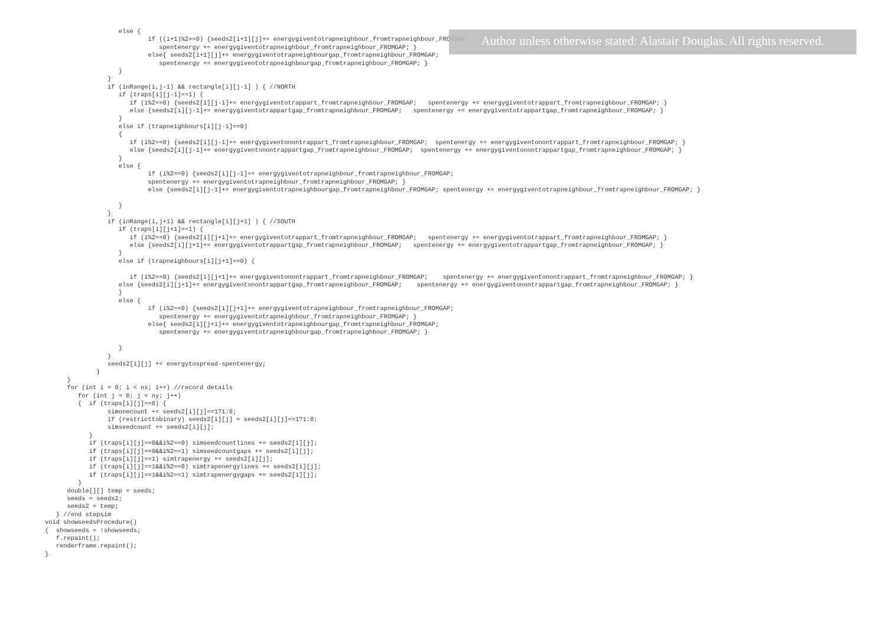else {
                            if ((i+1)%2==0) {seeds2[i+1][j]+= energygiventotrapneighbour_fromtrapneighbour_FROMGAP;
                               spentenergy += energygiventotrapneighbour_fromtrapneighbour_FROMGAP; }
                            else{ seeds2[i+1][j]+= energygiventotrapneighbourgap_fromtrapneighbour_FROMGAP;
                               spentenergy += energygiventotrapneighbourgap_fromtrapneighbour_FROMGAP; }
                    }
                 }
                 if (inRange(i,j-1) && rectangle[i][j-1] ) { //NORTH
                    if (traps[i][j-1]==1) {
                       if (i%2==0) {seeds2[i][j-1]+= energygiventotrappart_fromtrapneighbour_FROMGAP;   spentenergy += energygiventotrappart_fromtrapneighbour_FROMGAP; }
                       else {seeds2[i][j-1]+= energygiventotrappartgap_fromtrapneighbour_FROMGAP;   spentenergy += energygiventotrappartgap_fromtrapneighbour_FROMGAP; }
                    }
                    else if (trapneighbours[i][j-1]==0)
                    {
                       if (i%2==0) {seeds2[i][j-1]+= energygiventonontrappart_fromtrapneighbour_FROMGAP;  spentenergy += energygiventonontrappart_fromtrapneighbour_FROMGAP; }
                       else {seeds2[i][j-1]+= energygiventonontrappartgap_fromtrapneighbour_FROMGAP;  spentenergy += energygiventonontrappartgap_fromtrapneighbour_FROMGAP; }
                    }
                    else {
                            if (i%2==0) {seeds2[i][j-1]+= energygiventotrapneighbour_fromtrapneighbour_FROMGAP;
                            spentenergy += energygiventotrapneighbour_fromtrapneighbour_FROMGAP; }
                            else {seeds2[i][j-1]+= energygiventotrapneighbourgap_fromtrapneighbour_FROMGAP; spentenergy += energygiventotrapneighbour_fromtrapneighbour_FROMGAP; }

                    }
                 }
                 if (inRange(i,j+1) && rectangle[i][j+1] ) { //SOUTH
                    if (traps[i][j+1]==1) {
                       if (i%2==0) {seeds2[i][j+1]+= energygiventotrappart_fromtrapneighbour_FROMGAP;   spentenergy += energygiventotrappart_fromtrapneighbour_FROMGAP; }
                       else {seeds2[i][j+1]+= energygiventotrappartgap_fromtrapneighbour_FROMGAP;   spentenergy += energygiventotrappartgap_fromtrapneighbour_FROMGAP; }
                    }
                    else if (trapneighbours[i][j+1]==0) {

                       if (i%2==0) {seeds2[i][j+1]+= energygiventonontrappart_fromtrapneighbour_FROMGAP;    spentenergy += energygiventonontrappart_fromtrapneighbour_FROMGAP; }
                    else {seeds2[i][j+1]+= energygiventonontrappartgap_fromtrapneighbour_FROMGAP;    spentenergy += energygiventonontrappartgap_fromtrapneighbour_FROMGAP; }
                    }
                    else {
                            if (i%2==0) {seeds2[i][j+1]+= energygiventotrapneighbour_fromtrapneighbour_FROMGAP;
                               spentenergy += energygiventotrapneighbour_fromtrapneighbour_FROMGAP; }
                            else{ seeds2[i][j+1]+= energygiventotrapneighbourgap_fromtrapneighbour_FROMGAP;
                               spentenergy += energygiventotrapneighbourgap_fromtrapneighbour_FROMGAP; }

                    }
                 }
                 seeds2[i][j] += energytospread-spentenergy;
              }
      }
      for (int i = 0; i < nx; i++) //record details
         for (int j = 0; j < ny; j++)
         {  if (traps[i][j]==0) {
                 simonecount += seeds2[i][j]==1?1:0;
                 if (restricttobinary) seeds2[i][j] = seeds2[i][j]==1?1:0;
                 simseedcount += seeds2[i][j];
            }
            if (traps[i][j]==0&&i%2==0) simseedcountlines += seeds2[i][j];
            if (traps[i][j]==0&&i%2==1) simseedcountgaps += seeds2[i][j];
            if (traps[i][j]==1) simtrapenergy += seeds2[i][j];
            if (traps[i][j]==1&&i%2==0) simtrapenergylines += seeds2[i][j];
            if (traps[i][j]==1&&i%2==1) simtrapenergygaps += seeds2[i][j];
         }
      double[][] temp = seeds;
      seeds = seeds2;
      seeds2 = temp;
   } //end stepsim
void showseedsProcedure()
{  showseeds = !showseeds;
   f.repaint();
   renderframe.repaint();
}
Author unless otherwise stated: Alastair Douglas. All rights reserved.